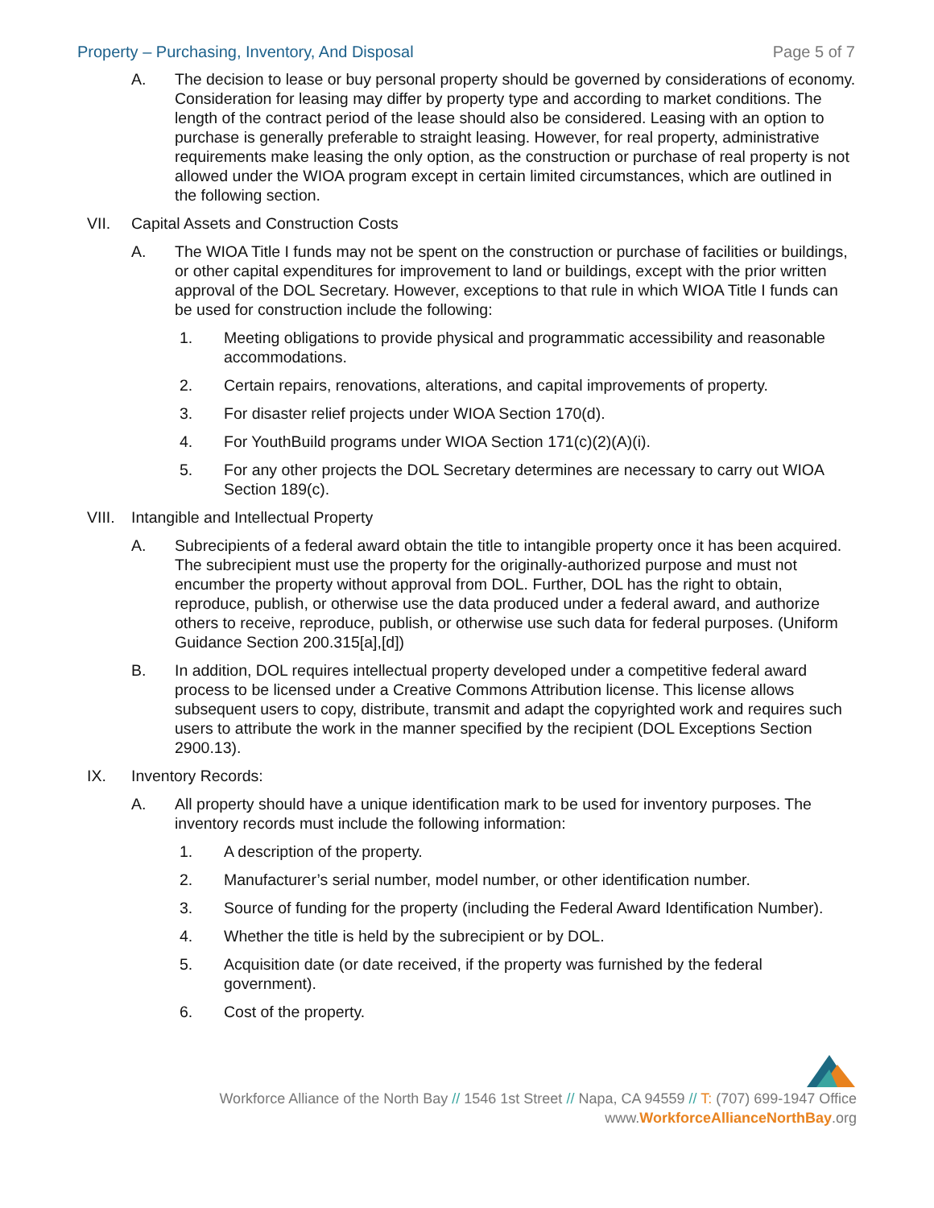Property – Purchasing, Inventory, And Disposal Page 5 of 7
A. The decision to lease or buy personal property should be governed by considerations of economy. Consideration for leasing may differ by property type and according to market conditions. The length of the contract period of the lease should also be considered. Leasing with an option to purchase is generally preferable to straight leasing. However, for real property, administrative requirements make leasing the only option, as the construction or purchase of real property is not allowed under the WIOA program except in certain limited circumstances, which are outlined in the following section.
VII. Capital Assets and Construction Costs
A. The WIOA Title I funds may not be spent on the construction or purchase of facilities or buildings, or other capital expenditures for improvement to land or buildings, except with the prior written approval of the DOL Secretary. However, exceptions to that rule in which WIOA Title I funds can be used for construction include the following:
1. Meeting obligations to provide physical and programmatic accessibility and reasonable accommodations.
2. Certain repairs, renovations, alterations, and capital improvements of property.
3. For disaster relief projects under WIOA Section 170(d).
4. For YouthBuild programs under WIOA Section 171(c)(2)(A)(i).
5. For any other projects the DOL Secretary determines are necessary to carry out WIOA Section 189(c).
VIII. Intangible and Intellectual Property
A. Subrecipients of a federal award obtain the title to intangible property once it has been acquired. The subrecipient must use the property for the originally-authorized purpose and must not encumber the property without approval from DOL. Further, DOL has the right to obtain, reproduce, publish, or otherwise use the data produced under a federal award, and authorize others to receive, reproduce, publish, or otherwise use such data for federal purposes. (Uniform Guidance Section 200.315[a],[d])
B. In addition, DOL requires intellectual property developed under a competitive federal award process to be licensed under a Creative Commons Attribution license. This license allows subsequent users to copy, distribute, transmit and adapt the copyrighted work and requires such users to attribute the work in the manner specified by the recipient (DOL Exceptions Section 2900.13).
IX. Inventory Records:
A. All property should have a unique identification mark to be used for inventory purposes. The inventory records must include the following information:
1. A description of the property.
2. Manufacturer’s serial number, model number, or other identification number.
3. Source of funding for the property (including the Federal Award Identification Number).
4. Whether the title is held by the subrecipient or by DOL.
5. Acquisition date (or date received, if the property was furnished by the federal government).
6. Cost of the property.
Workforce Alliance of the North Bay // 1546 1st Street // Napa, CA 94559 // T: (707) 699-1947 Office
www.WorkforceAllianceNorthBay.org